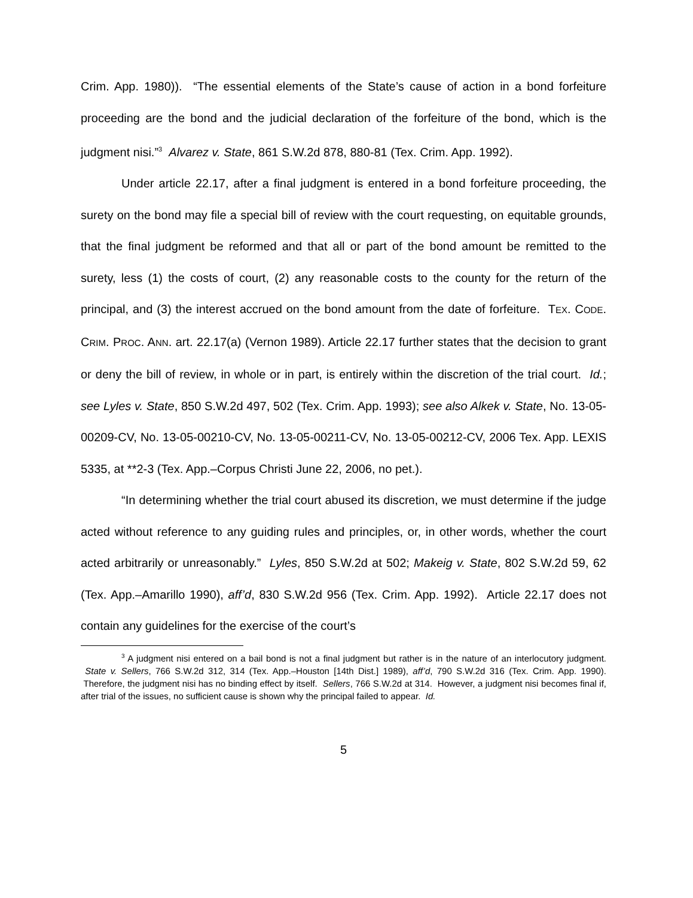Crim. App. 1980)). “The essential elements of the State’s cause of action in a bond forfeiture proceeding are the bond and the judicial declaration of the forfeiture of the bond, which is the judgment nisi.”<sup>3</sup> Alvarez v. State, 861 S.W.2d 878, 880-81 (Tex. Crim. App. 1992).
Under article 22.17, after a final judgment is entered in a bond forfeiture proceeding, the surety on the bond may file a special bill of review with the court requesting, on equitable grounds, that the final judgment be reformed and that all or part of the bond amount be remitted to the surety, less (1) the costs of court, (2) any reasonable costs to the county for the return of the principal, and (3) the interest accrued on the bond amount from the date of forfeiture. TEX. CODE. CRIM. PROC. ANN. art. 22.17(a) (Vernon 1989). Article 22.17 further states that the decision to grant or deny the bill of review, in whole or in part, is entirely within the discretion of the trial court. Id.; see Lyles v. State, 850 S.W.2d 497, 502 (Tex. Crim. App. 1993); see also Alkek v. State, No. 13-05-00209-CV, No. 13-05-00210-CV, No. 13-05-00211-CV, No. 13-05-00212-CV, 2006 Tex. App. LEXIS 5335, at **2-3 (Tex. App.–Corpus Christi June 22, 2006, no pet.).
“In determining whether the trial court abused its discretion, we must determine if the judge acted without reference to any guiding rules and principles, or, in other words, whether the court acted arbitrarily or unreasonably.” Lyles, 850 S.W.2d at 502; Makeig v. State, 802 S.W.2d 59, 62 (Tex. App.–Amarillo 1990), aff’d, 830 S.W.2d 956 (Tex. Crim. App. 1992). Article 22.17 does not contain any guidelines for the exercise of the court’s
<sup>3</sup> A judgment nisi entered on a bail bond is not a final judgment but rather is in the nature of an interlocutory judgment. State v. Sellers, 766 S.W.2d 312, 314 (Tex. App.–Houston [14th Dist.] 1989), aff’d, 790 S.W.2d 316 (Tex. Crim. App. 1990). Therefore, the judgment nisi has no binding effect by itself. Sellers, 766 S.W.2d at 314. However, a judgment nisi becomes final if, after trial of the issues, no sufficient cause is shown why the principal failed to appear. Id.
5